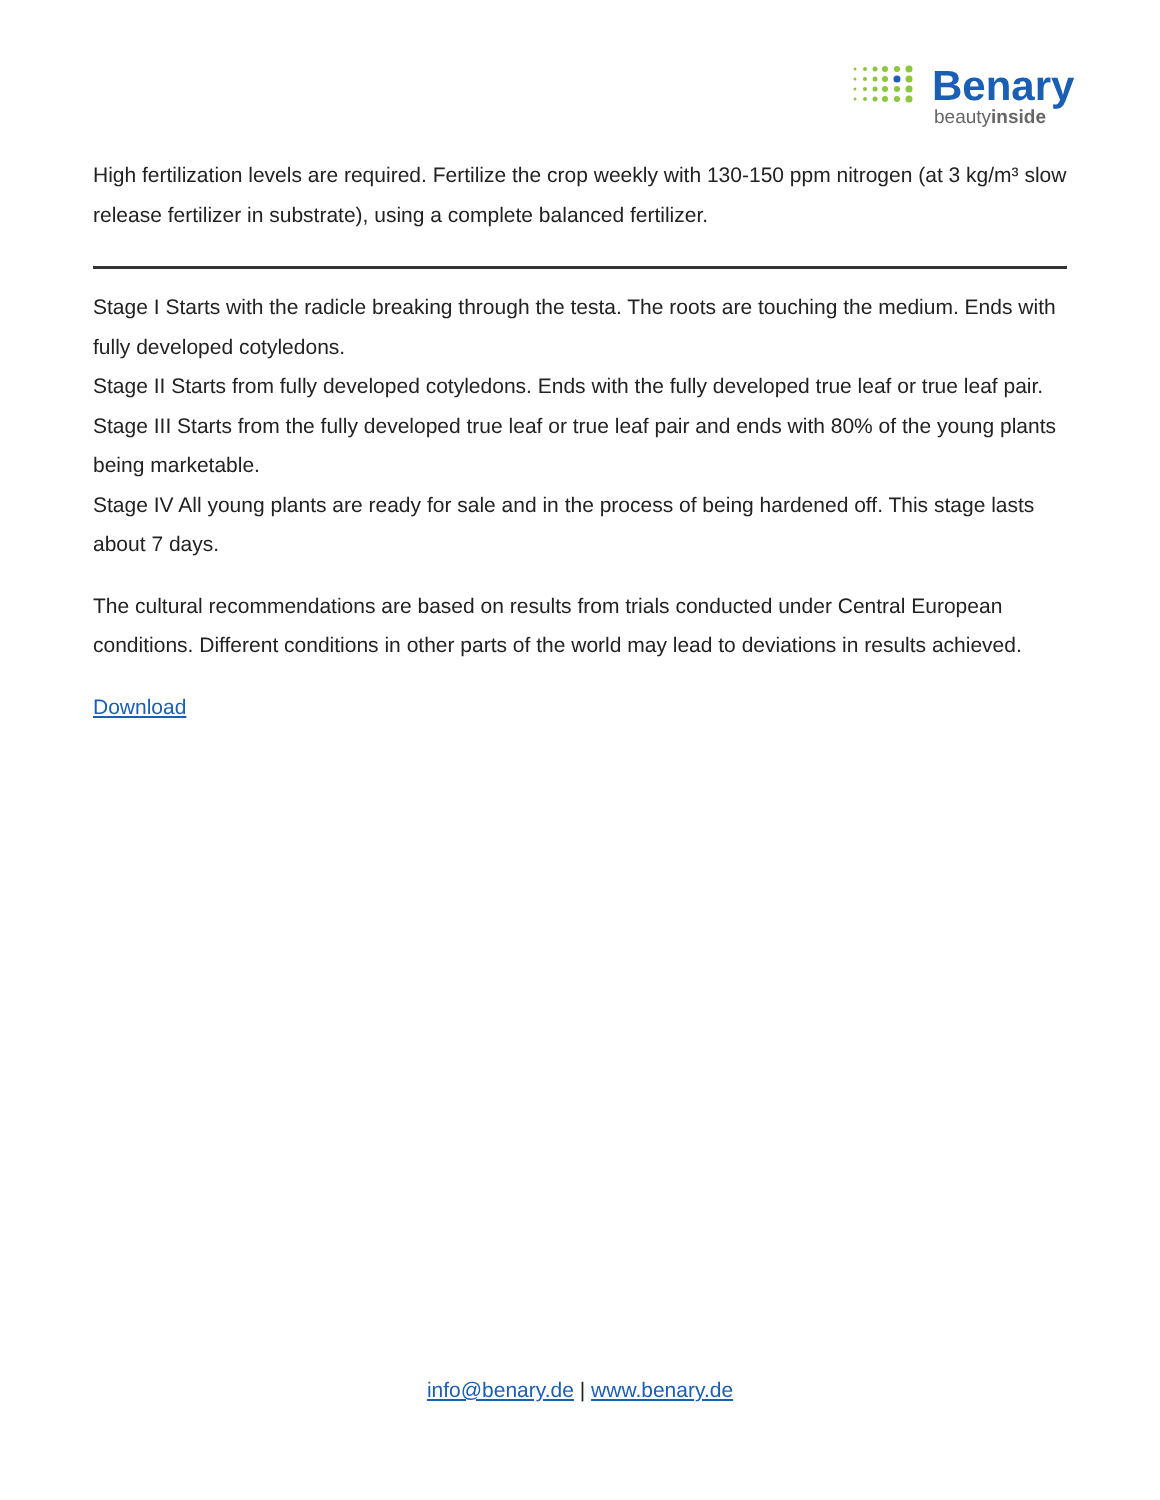Benary
beautyinside
High fertilization levels are required. Fertilize the crop weekly with 130-150 ppm nitrogen (at 3 kg/m³ slow release fertilizer in substrate), using a complete balanced fertilizer.
Stage I Starts with the radicle breaking through the testa. The roots are touching the medium. Ends with fully developed cotyledons.
Stage II Starts from fully developed cotyledons. Ends with the fully developed true leaf or true leaf pair.
Stage III Starts from the fully developed true leaf or true leaf pair and ends with 80% of the young plants being marketable.
Stage IV All young plants are ready for sale and in the process of being hardened off. This stage lasts about 7 days.
The cultural recommendations are based on results from trials conducted under Central European conditions. Different conditions in other parts of the world may lead to deviations in results achieved.
Download
info@benary.de | www.benary.de